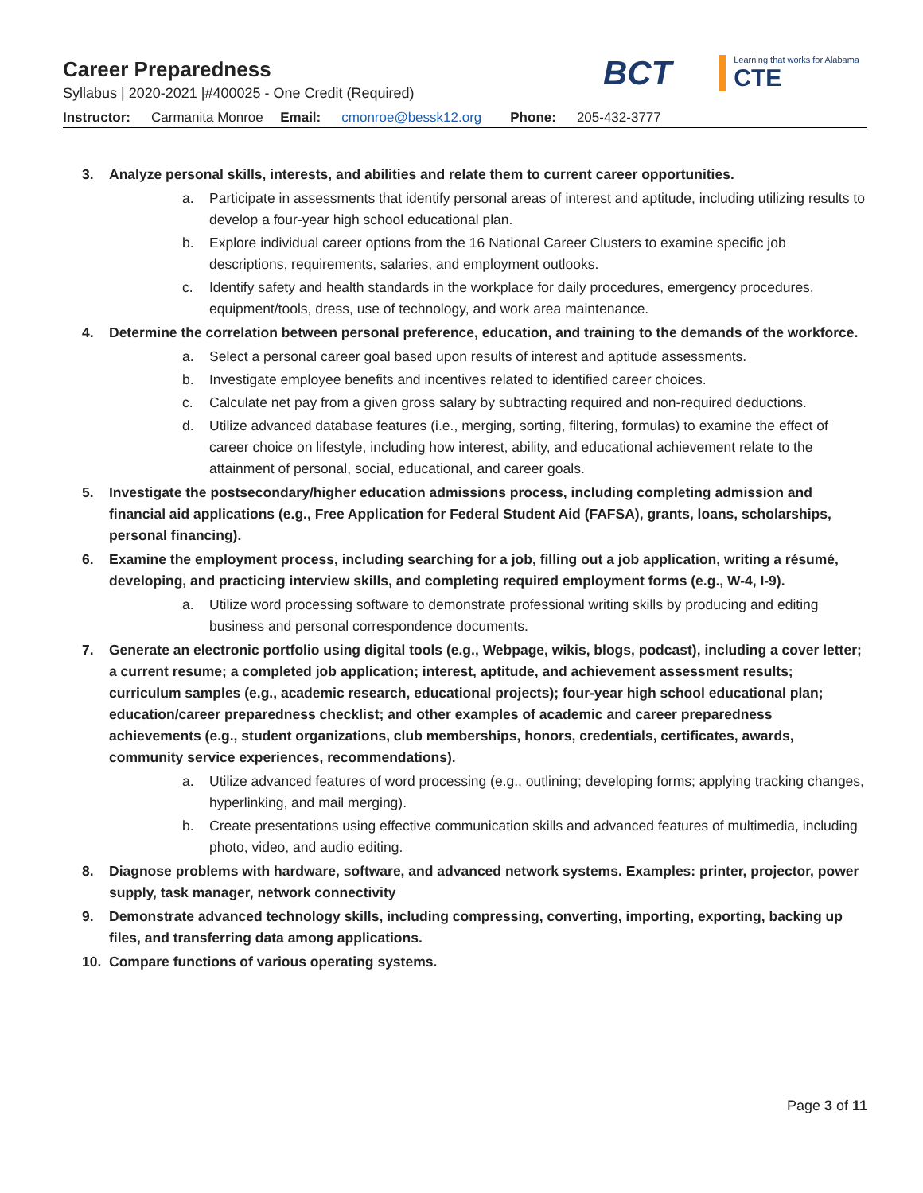Career Preparedness
Syllabus | 2020-2021 |#400025 - One Credit (Required)
BCT
Learning that works for Alabama
CTE
Instructor: Carmanita Monroe Email: cmonroe@bessk12.org Phone: 205-432-3777
3. Analyze personal skills, interests, and abilities and relate them to current career opportunities.
a. Participate in assessments that identify personal areas of interest and aptitude, including utilizing results to develop a four-year high school educational plan.
b. Explore individual career options from the 16 National Career Clusters to examine specific job descriptions, requirements, salaries, and employment outlooks.
c. Identify safety and health standards in the workplace for daily procedures, emergency procedures, equipment/tools, dress, use of technology, and work area maintenance.
4. Determine the correlation between personal preference, education, and training to the demands of the workforce.
a. Select a personal career goal based upon results of interest and aptitude assessments.
b. Investigate employee benefits and incentives related to identified career choices.
c. Calculate net pay from a given gross salary by subtracting required and non-required deductions.
d. Utilize advanced database features (i.e., merging, sorting, filtering, formulas) to examine the effect of career choice on lifestyle, including how interest, ability, and educational achievement relate to the attainment of personal, social, educational, and career goals.
5. Investigate the postsecondary/higher education admissions process, including completing admission and financial aid applications (e.g., Free Application for Federal Student Aid (FAFSA), grants, loans, scholarships, personal financing).
6. Examine the employment process, including searching for a job, filling out a job application, writing a résumé, developing, and practicing interview skills, and completing required employment forms (e.g., W-4, I-9).
a. Utilize word processing software to demonstrate professional writing skills by producing and editing business and personal correspondence documents.
7. Generate an electronic portfolio using digital tools (e.g., Webpage, wikis, blogs, podcast), including a cover letter; a current resume; a completed job application; interest, aptitude, and achievement assessment results; curriculum samples (e.g., academic research, educational projects); four-year high school educational plan; education/career preparedness checklist; and other examples of academic and career preparedness achievements (e.g., student organizations, club memberships, honors, credentials, certificates, awards, community service experiences, recommendations).
a. Utilize advanced features of word processing (e.g., outlining; developing forms; applying tracking changes, hyperlinking, and mail merging).
b. Create presentations using effective communication skills and advanced features of multimedia, including photo, video, and audio editing.
8. Diagnose problems with hardware, software, and advanced network systems. Examples: printer, projector, power supply, task manager, network connectivity
9. Demonstrate advanced technology skills, including compressing, converting, importing, exporting, backing up files, and transferring data among applications.
10. Compare functions of various operating systems.
Page 3 of 11